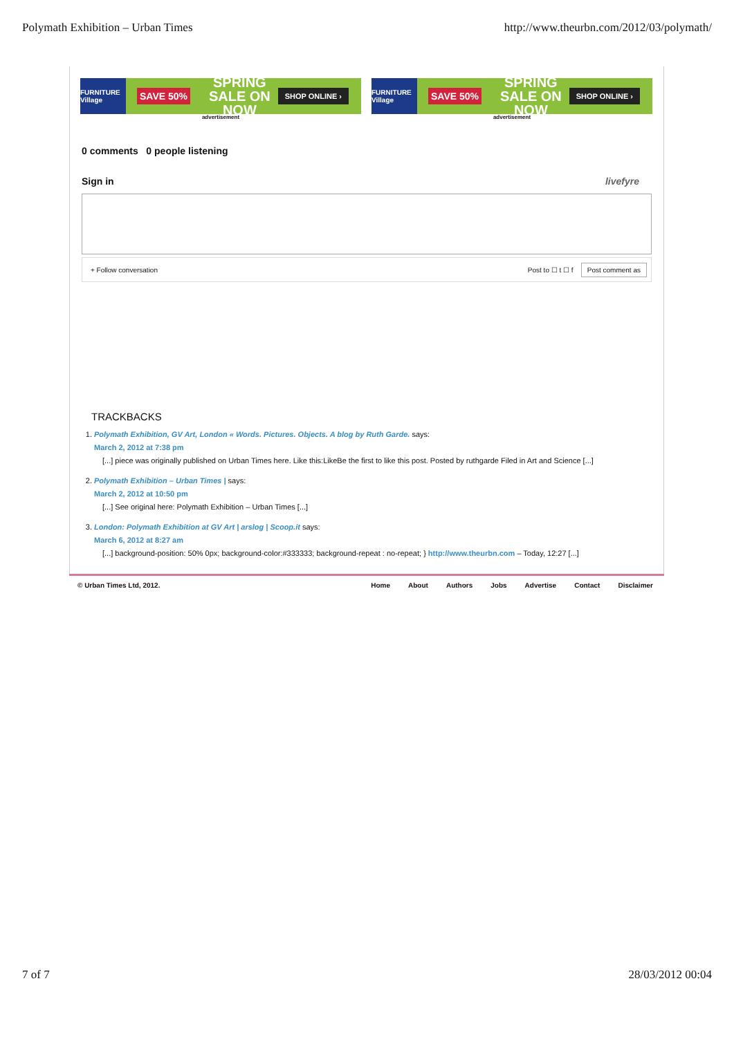Polymath Exhibition – Urban Times
http://www.theurbn.com/2012/03/polymath/
FURNITURE Village
SAVE 50%
SPRING SALE ON NOW
SHOP ONLINE ›
advertisement
FURNITURE Village
SAVE 50%
SPRING SALE ON NOW
SHOP ONLINE ›
advertisement
0 comments 0 people listening
Sign in livefyre
+ Follow conversation Post to ☐ t ☐ f Post comment as
TRACKBACKS
1. Polymath Exhibition, GV Art, London « Words. Pictures. Objects. A blog by Ruth Garde. says:
March 2, 2012 at 7:38 pm
[...] piece was originally published on Urban Times here. Like this:LikeBe the first to like this post. Posted by ruthgarde Filed in Art and Science [...]
2. Polymath Exhibition – Urban Times | says:
March 2, 2012 at 10:50 pm
[...] See original here: Polymath Exhibition – Urban Times [...]
3. London: Polymath Exhibition at GV Art | arslog | Scoop.it says:
March 6, 2012 at 8:27 am
[...] background-position: 50% 0px; background-color:#333333; background-repeat : no-repeat; } http://www.theurbn.com – Today, 12:27 [...]
© Urban Times Ltd, 2012. Home About Authors Jobs Advertise Contact Disclaimer
7 of 7 28/03/2012 00:04